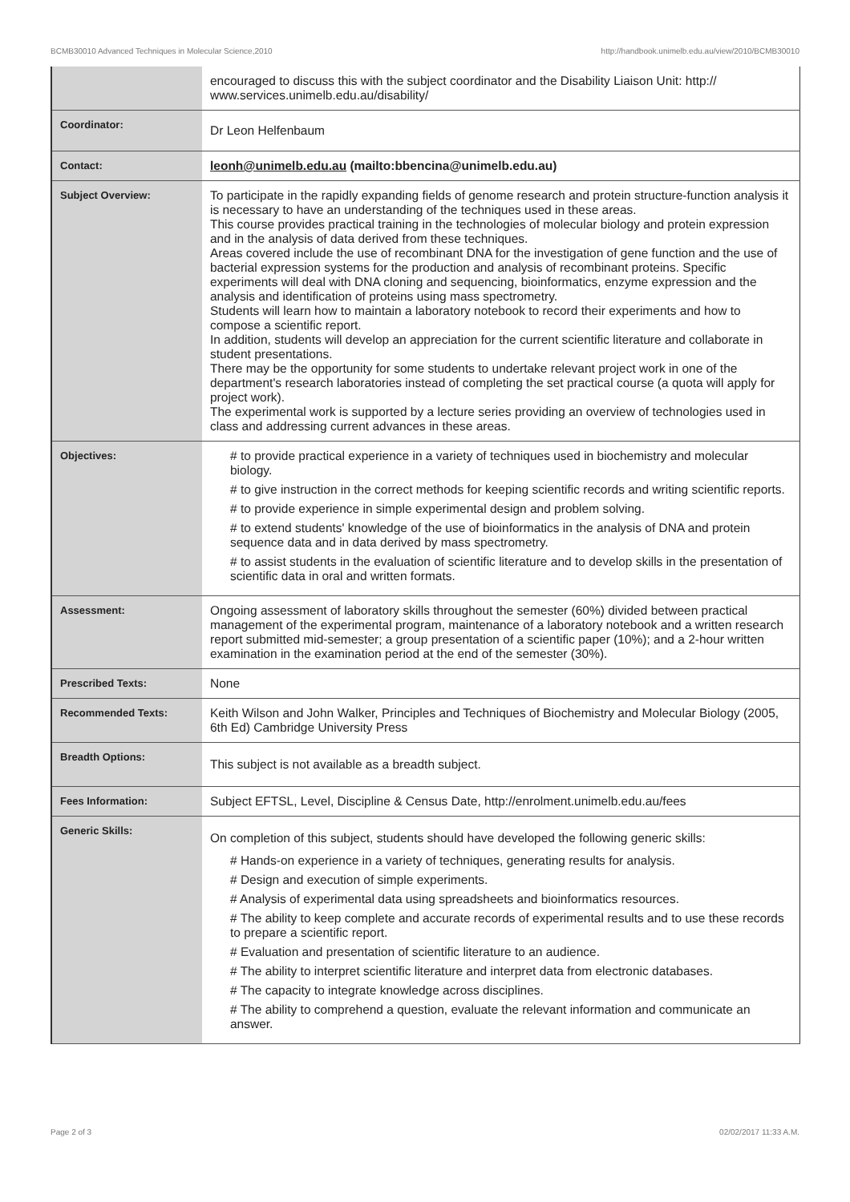BCMB30010 Advanced Techniques in Molecular Science,2010 http://handbook.unimelb.edu.au/view/2010/BCMB30010
| | encouraged to discuss this with the subject coordinator and the Disability Liaison Unit: http:// www.services.unimelb.edu.au/disability/ |
| Coordinator: | Dr Leon Helfenbaum |
| Contact: | leonh@unimelb.edu.au (mailto:bbencina@unimelb.edu.au) |
| Subject Overview: | To participate in the rapidly expanding fields of genome research and protein structure-function analysis it is necessary to have an understanding of the techniques used in these areas. This course provides practical training in the technologies of molecular biology and protein expression and in the analysis of data derived from these techniques. Areas covered include the use of recombinant DNA for the investigation of gene function and the use of bacterial expression systems for the production and analysis of recombinant proteins. Specific experiments will deal with DNA cloning and sequencing, bioinformatics, enzyme expression and the analysis and identification of proteins using mass spectrometry. Students will learn how to maintain a laboratory notebook to record their experiments and how to compose a scientific report. In addition, students will develop an appreciation for the current scientific literature and collaborate in student presentations. There may be the opportunity for some students to undertake relevant project work in one of the department's research laboratories instead of completing the set practical course (a quota will apply for project work). The experimental work is supported by a lecture series providing an overview of technologies used in class and addressing current advances in these areas. |
| Objectives: | # to provide practical experience in a variety of techniques used in biochemistry and molecular biology. # to give instruction in the correct methods for keeping scientific records and writing scientific reports. # to provide experience in simple experimental design and problem solving. # to extend students' knowledge of the use of bioinformatics in the analysis of DNA and protein sequence data and in data derived by mass spectrometry. # to assist students in the evaluation of scientific literature and to develop skills in the presentation of scientific data in oral and written formats. |
| Assessment: | Ongoing assessment of laboratory skills throughout the semester (60%) divided between practical management of the experimental program, maintenance of a laboratory notebook and a written research report submitted mid-semester; a group presentation of a scientific paper (10%); and a 2-hour written examination in the examination period at the end of the semester (30%). |
| Prescribed Texts: | None |
| Recommended Texts: | Keith Wilson and John Walker, Principles and Techniques of Biochemistry and Molecular Biology (2005, 6th Ed) Cambridge University Press |
| Breadth Options: | This subject is not available as a breadth subject. |
| Fees Information: | Subject EFTSL, Level, Discipline & Census Date, http://enrolment.unimelb.edu.au/fees |
| Generic Skills: | On completion of this subject, students should have developed the following generic skills: # Hands-on experience in a variety of techniques, generating results for analysis. # Design and execution of simple experiments. # Analysis of experimental data using spreadsheets and bioinformatics resources. # The ability to keep complete and accurate records of experimental results and to use these records to prepare a scientific report. # Evaluation and presentation of scientific literature to an audience. # The ability to interpret scientific literature and interpret data from electronic databases. # The capacity to integrate knowledge across disciplines. # The ability to comprehend a question, evaluate the relevant information and communicate an answer. |
Page 2 of 3 02/02/2017 11:33 A.M.